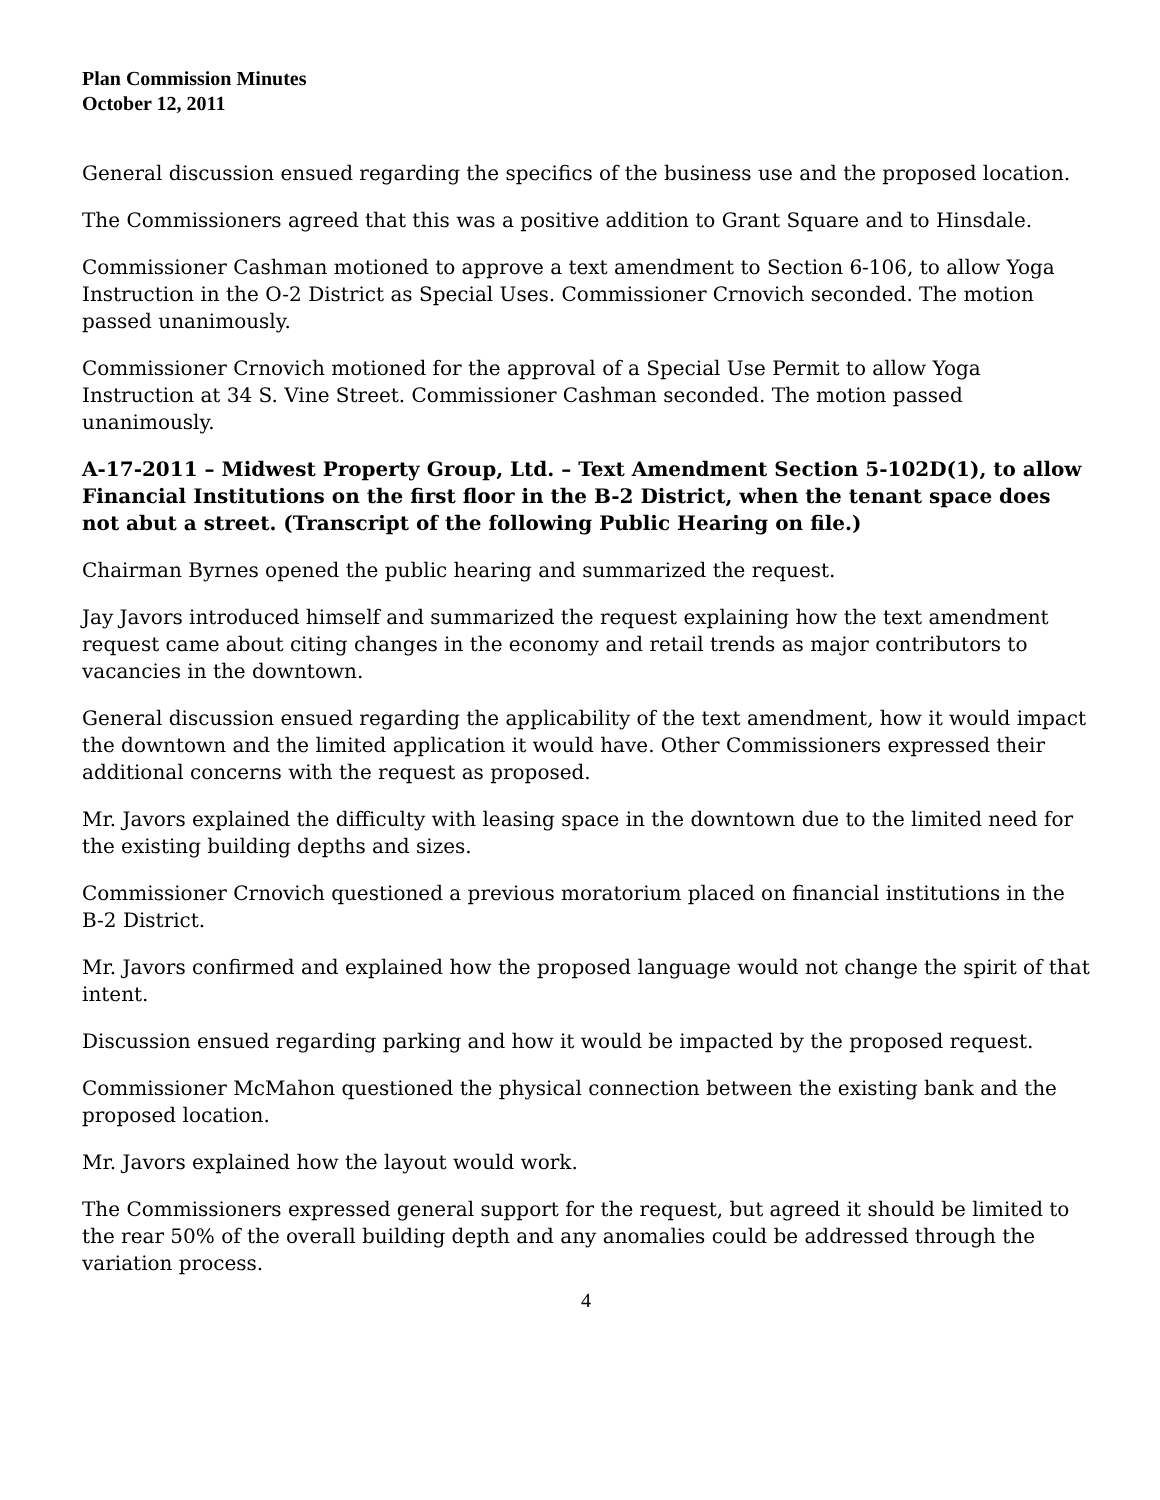Plan Commission Minutes
October 12, 2011
General discussion ensued regarding the specifics of the business use and the proposed location.
The Commissioners agreed that this was a positive addition to Grant Square and to Hinsdale.
Commissioner Cashman motioned to approve a text amendment to Section 6-106, to allow Yoga Instruction in the O-2 District as Special Uses. Commissioner Crnovich seconded. The motion passed unanimously.
Commissioner Crnovich motioned for the approval of a Special Use Permit to allow Yoga Instruction at 34 S. Vine Street. Commissioner Cashman seconded. The motion passed unanimously.
A-17-2011 – Midwest Property Group, Ltd. – Text Amendment Section 5-102D(1), to allow Financial Institutions on the first floor in the B-2 District, when the tenant space does not abut a street. (Transcript of the following Public Hearing on file.)
Chairman Byrnes opened the public hearing and summarized the request.
Jay Javors introduced himself and summarized the request explaining how the text amendment request came about citing changes in the economy and retail trends as major contributors to vacancies in the downtown.
General discussion ensued regarding the applicability of the text amendment, how it would impact the downtown and the limited application it would have. Other Commissioners expressed their additional concerns with the request as proposed.
Mr. Javors explained the difficulty with leasing space in the downtown due to the limited need for the existing building depths and sizes.
Commissioner Crnovich questioned a previous moratorium placed on financial institutions in the B-2 District.
Mr. Javors confirmed and explained how the proposed language would not change the spirit of that intent.
Discussion ensued regarding parking and how it would be impacted by the proposed request.
Commissioner McMahon questioned the physical connection between the existing bank and the proposed location.
Mr. Javors explained how the layout would work.
The Commissioners expressed general support for the request, but agreed it should be limited to the rear 50% of the overall building depth and any anomalies could be addressed through the variation process.
4